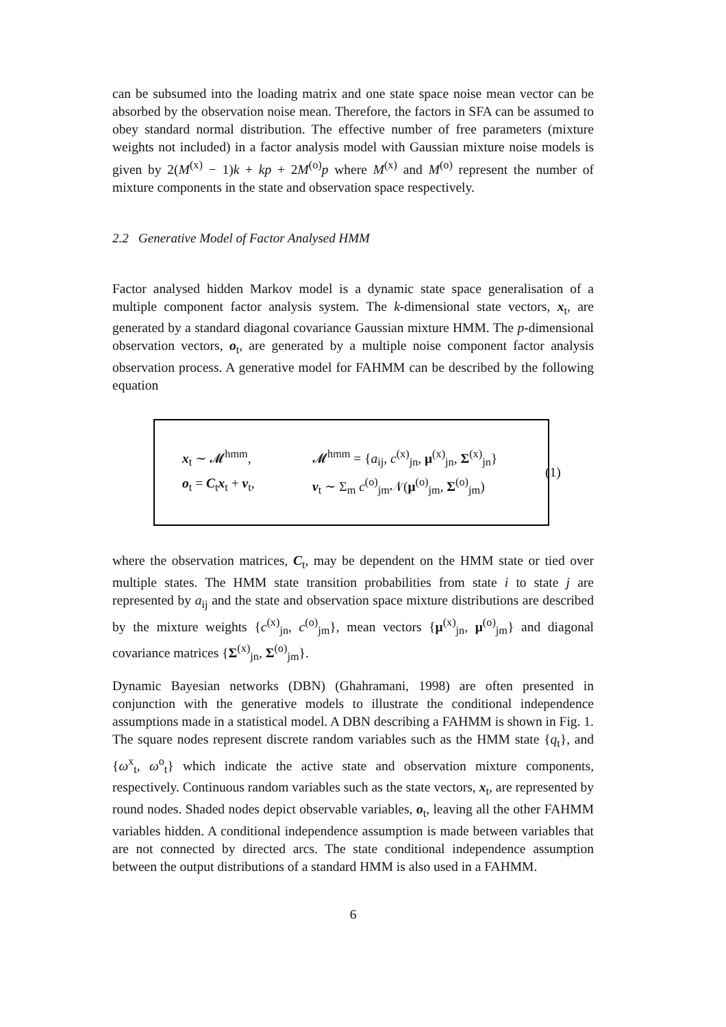can be subsumed into the loading matrix and one state space noise mean vector can be absorbed by the observation noise mean. Therefore, the factors in SFA can be assumed to obey standard normal distribution. The effective number of free parameters (mixture weights not included) in a factor analysis model with Gaussian mixture noise models is given by 2(M<sup>(x)</sup> − 1)k + kp + 2M<sup>(o)</sup>p where M<sup>(x)</sup> and M<sup>(o)</sup> represent the number of mixture components in the state and observation space respectively.
2.2 Generative Model of Factor Analysed HMM
Factor analysed hidden Markov model is a dynamic state space generalisation of a multiple component factor analysis system. The k-dimensional state vectors, x<sub>t</sub>, are generated by a standard diagonal covariance Gaussian mixture HMM. The p-dimensional observation vectors, o<sub>t</sub>, are generated by a multiple noise component factor analysis observation process. A generative model for FAHMM can be described by the following equation
x<sub>t</sub> ∼ 𝓜<sup>hmm</sup>,
𝓜<sup>hmm</sup> = {a<sub>ij</sub>, c<sup>(x)</sup><sub>jn</sub>, μ<sup>(x)</sup><sub>jn</sub>, Σ<sup>(x)</sup><sub>jn</sub>}
o<sub>t</sub> = C<sub>t</sub>x<sub>t</sub> + v<sub>t</sub>,
v<sub>t</sub> ∼ Σ<sub>m</sub> c<sup>(o)</sup><sub>jm</sub>𝒩(μ<sup>(o)</sup><sub>jm</sub>, Σ<sup>(o)</sup><sub>jm</sub>)
(1)
where the observation matrices, C<sub>t</sub>, may be dependent on the HMM state or tied over multiple states. The HMM state transition probabilities from state i to state j are represented by a<sub>ij</sub> and the state and observation space mixture distributions are described by the mixture weights {c<sup>(x)</sup><sub>jn</sub>, c<sup>(o)</sup><sub>jm</sub>}, mean vectors {μ<sup>(x)</sup><sub>jn</sub>, μ<sup>(o)</sup><sub>jm</sub>} and diagonal covariance matrices {Σ<sup>(x)</sup><sub>jn</sub>, Σ<sup>(o)</sup><sub>jm</sub>}.
Dynamic Bayesian networks (DBN) (Ghahramani, 1998) are often presented in conjunction with the generative models to illustrate the conditional independence assumptions made in a statistical model. A DBN describing a FAHMM is shown in Fig. 1. The square nodes represent discrete random variables such as the HMM state {q<sub>t</sub>}, and {ω<sup>x</sup><sub>t</sub>, ω<sup>o</sup><sub>t</sub>} which indicate the active state and observation mixture components, respectively. Continuous random variables such as the state vectors, x<sub>t</sub>, are represented by round nodes. Shaded nodes depict observable variables, o<sub>t</sub>, leaving all the other FAHMM variables hidden. A conditional independence assumption is made between variables that are not connected by directed arcs. The state conditional independence assumption between the output distributions of a standard HMM is also used in a FAHMM.
6